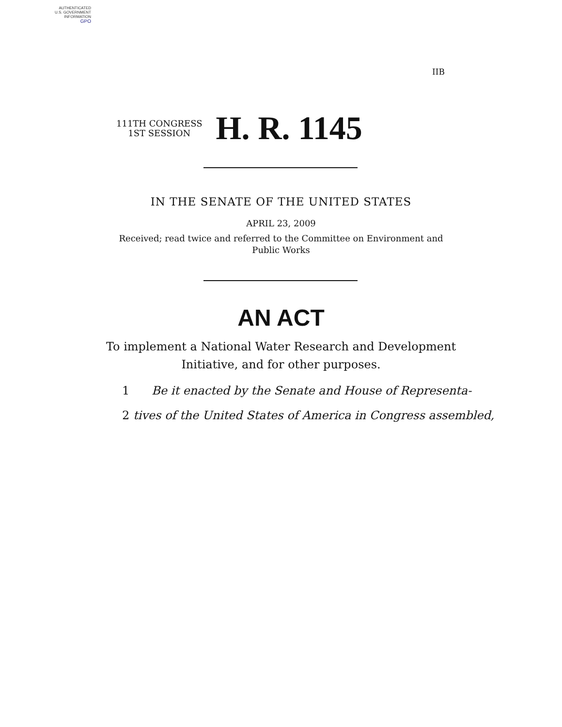AUTHENTICATED
U.S. GOVERNMENT
INFORMATION
GPO
IIB
111TH CONGRESS
1ST SESSION
H. R. 1145
IN THE SENATE OF THE UNITED STATES
APRIL 23, 2009
Received; read twice and referred to the Committee on Environment and
Public Works
AN ACT
To implement a National Water Research and Development
Initiative, and for other purposes.
1 Be it enacted by the Senate and House of Representa-
2 tives of the United States of America in Congress assembled,